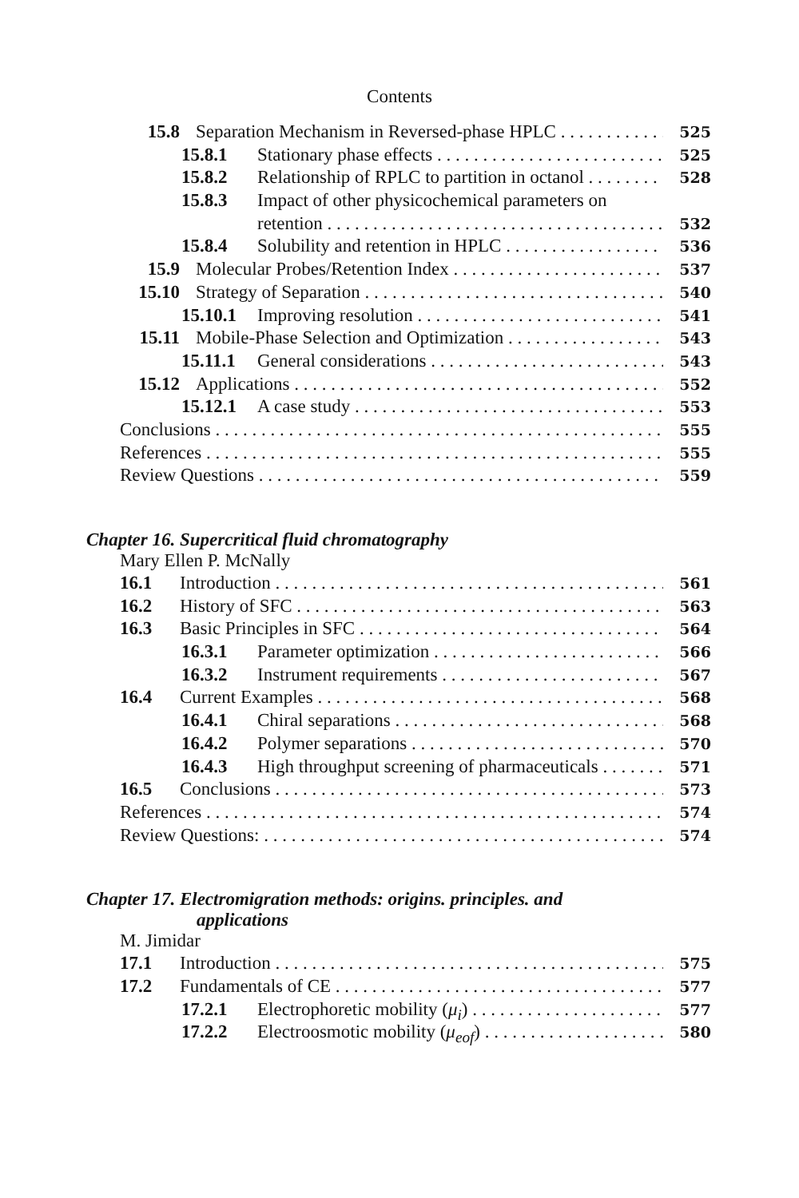Contents
15.8 Separation Mechanism in Reversed-phase HPLC 525
15.8.1 Stationary phase effects 525
15.8.2 Relationship of RPLC to partition in octanol 528
15.8.3 Impact of other physicochemical parameters on
retention 532
15.8.4 Solubility and retention in HPLC 536
15.9 Molecular Probes/Retention Index 537
15.10 Strategy of Separation 540
15.10.1 Improving resolution 541
15.11 Mobile-Phase Selection and Optimization 543
15.11.1 General considerations 543
15.12 Applications 552
15.12.1 A case study 553
Conclusions 555
References 555
Review Questions 559
Chapter 16. Supercritical fluid chromatography
Mary Ellen P. McNally
16.1 Introduction 561
16.2 History of SFC 563
16.3 Basic Principles in SFC 564
16.3.1 Parameter optimization 566
16.3.2 Instrument requirements 567
16.4 Current Examples 568
16.4.1 Chiral separations 568
16.4.2 Polymer separations 570
16.4.3 High throughput screening of pharmaceuticals 571
16.5 Conclusions 573
References 574
Review Questions: 574
Chapter 17. Electromigration methods: origins. principles. and
applications
M. Jimidar
17.1 Introduction 575
17.2 Fundamentals of CE 577
17.2.1 Electrophoretic mobility (μ<sub>i</sub>) 577
17.2.2 Electroosmotic mobility (μ<sub>eof</sub>) 580